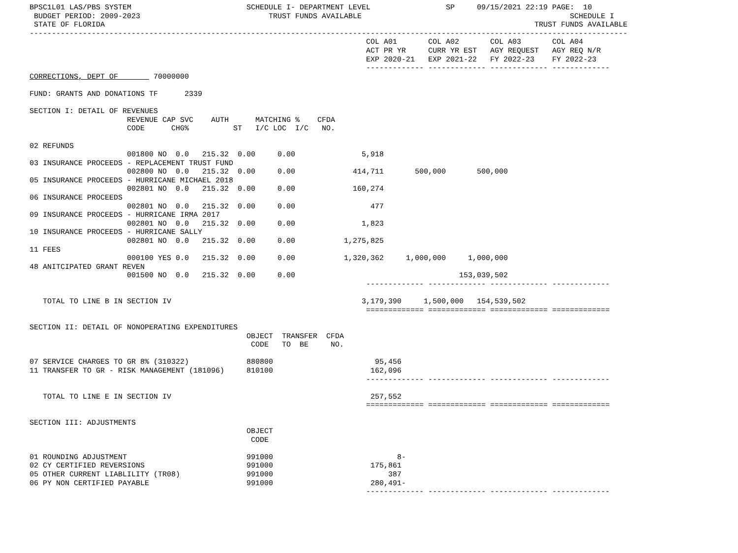BPSC1L01 LAS/PBS SYSTEM                          SCHEDULE I- DEPARTMENT LEVEL                 SP     09/15/2021 22:19 PAGE:  10
 BUDGET PERIOD: 2009-2023                             TRUST FUNDS AVAILABLE                                               SCHEDULE I
 STATE OF FLORIDA                                                                                                 TRUST FUNDS AVAILABLE
---------------------------------------------------------------------------------------------------------------------------------------
                                                                            COL A01       COL A02       COL A03       COL A04
                                                                            ACT PR YR     CURR YR EST   AGY REQUEST   AGY REQ N/R
                                                                            EXP 2020-21   EXP 2021-22   FY 2022-23    FY 2022-23
                                                                            ------------- ------------- ------------- -------------
CORRECTIONS, DEPT OF        70000000

FUND: GRANTS AND DONATIONS TF      2339

SECTION I: DETAIL OF REVENUES
                      REVENUE CAP SVC    AUTH      MATCHING %    CFDA
                      CODE      CHG%          ST   I/C LOC  I/C   NO.

02 REFUNDS
                      001800 NO  0.0   215.32  0.00     0.00               5,918
03 INSURANCE PROCEEDS - REPLACEMENT TRUST FUND
                      002800 NO  0.0   215.32  0.00     0.00             414,711       500,000       500,000
05 INSURANCE PROCEEDS - HURRICANE MICHAEL 2018
                      002801 NO  0.0   215.32  0.00     0.00             160,274
06 INSURANCE PROCEEDS
                      002801 NO  0.0   215.32  0.00     0.00                 477
09 INSURANCE PROCEEDS - HURRICANE IRMA 2017
                      002801 NO  0.0   215.32  0.00     0.00               1,823
10 INSURANCE PROCEEDS - HURRICANE SALLY
                      002801 NO  0.0   215.32  0.00     0.00           1,275,825
11 FEES
                      000100 YES 0.0   215.32  0.00     0.00           1,320,362     1,000,000     1,000,000
48 ANITCIPATED GRANT REVEN
                      001500 NO  0.0   215.32  0.00     0.00                                     153,039,502
                                                                            ------------- ------------- ------------- -------------

   TOTAL TO LINE B IN SECTION IV                                           3,179,390     1,500,000   154,539,502
                                                                            ============= ============= ============= =============

SECTION II: DETAIL OF NONOPERATING EXPENDITURES
                                                 OBJECT  TRANSFER  CFDA
                                                  CODE   TO  BE     NO.

07 SERVICE CHARGES TO GR 8% (310322)             880800                       95,456
11 TRANSFER TO GR - RISK MANAGEMENT (181096)     810100                      162,096
                                                                            ------------- ------------- ------------- -------------

   TOTAL TO LINE E IN SECTION IV                                             257,552
                                                                            ============= ============= ============= =============

SECTION III: ADJUSTMENTS
                                                 OBJECT
                                                  CODE

01 ROUNDING ADJUSTMENT                           991000                            8-
02 CY CERTIFIED REVERSIONS                       991000                      175,861
05 OTHER CURRENT LIABLILITY (TR08)               991000                          387
06 PY NON CERTIFIED PAYABLE                      991000                      280,491-
                                                                            ------------- ------------- ------------- -------------